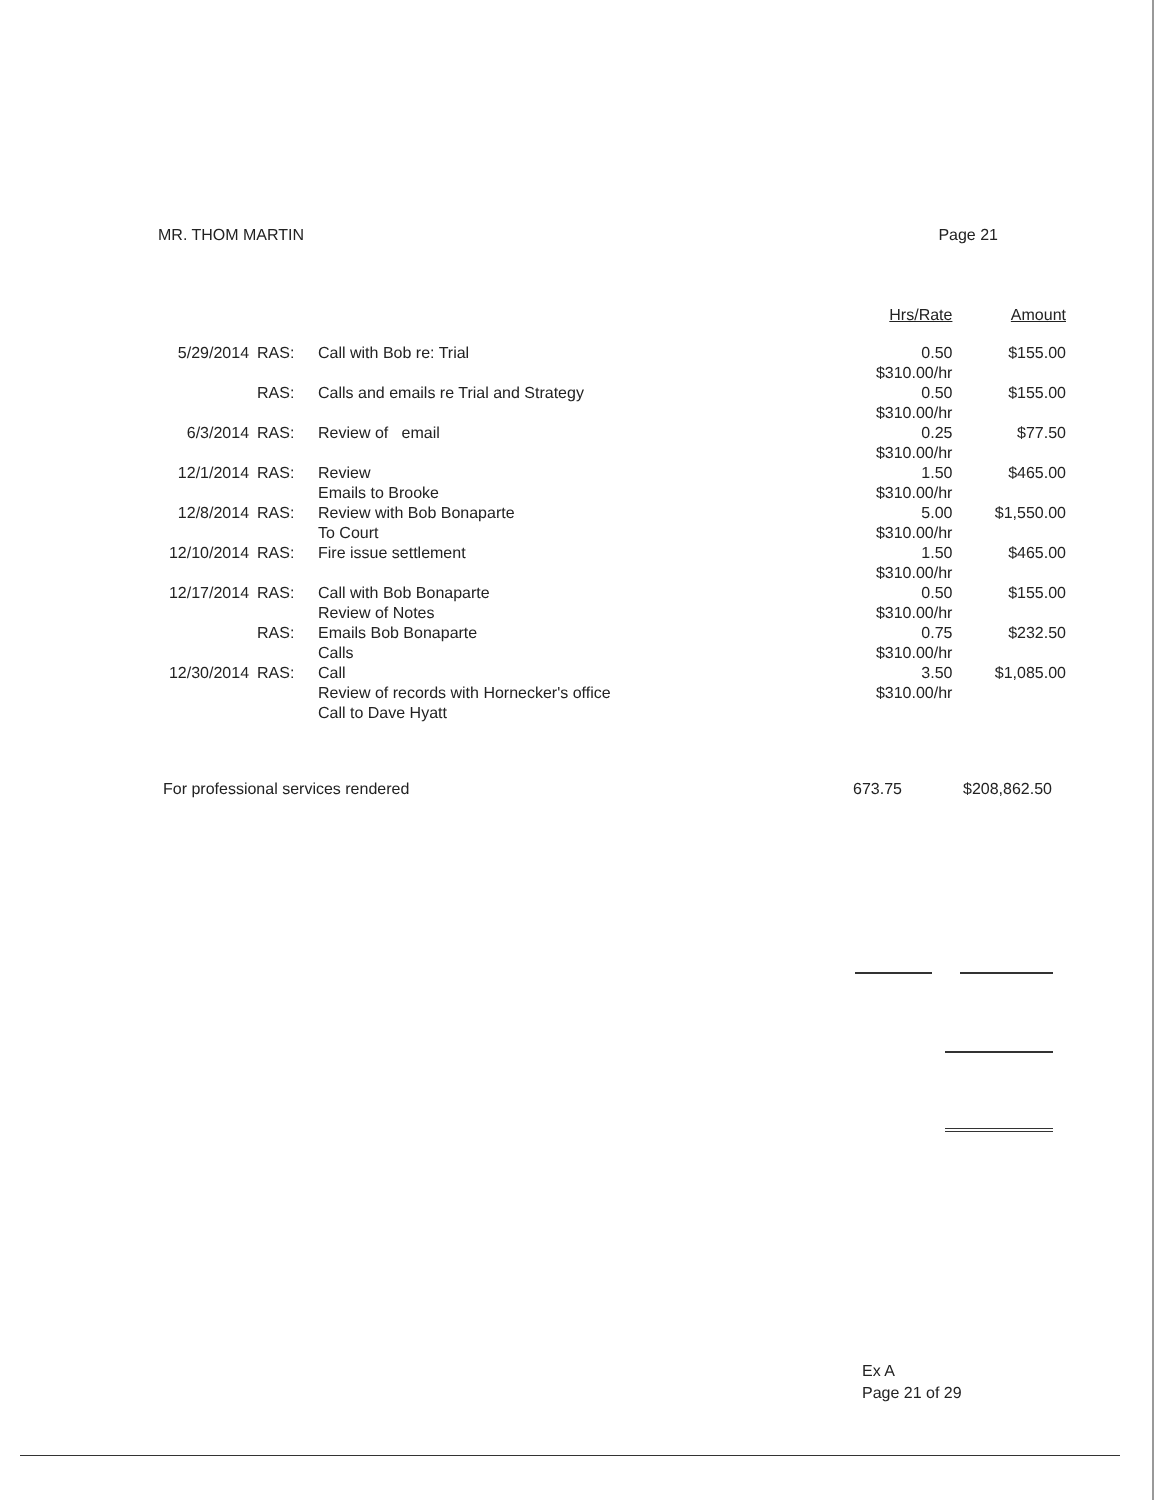MR. THOM MARTIN Page 21
| | | | Hrs/Rate | Amount |
| --- | --- | --- | --- | --- |
| 5/29/2014 | RAS: | Call with Bob re: Trial | 0.50 $310.00/hr | $155.00 |
| | RAS: | Calls and emails re Trial and Strategy | 0.50 $310.00/hr | $155.00 |
| 6/3/2014 | RAS: | Review of email | 0.25 $310.00/hr | $77.50 |
| 12/1/2014 | RAS: | Review Emails to Brooke | 1.50 $310.00/hr | $465.00 |
| 12/8/2014 | RAS: | Review with Bob Bonaparte To Court | 5.00 $310.00/hr | $1,550.00 |
| 12/10/2014 | RAS: | Fire issue settlement | 1.50 $310.00/hr | $465.00 |
| 12/17/2014 | RAS: | Call with Bob Bonaparte Review of Notes | 0.50 $310.00/hr | $155.00 |
| | RAS: | Emails Bob Bonaparte Calls | 0.75 $310.00/hr | $232.50 |
| 12/30/2014 | RAS: | Call Review of records with Hornecker's office Call to Dave Hyatt | 3.50 $310.00/hr | $1,085.00 |
For professional services rendered 673.75 $208,862.50
Ex A
Page 21 of 29